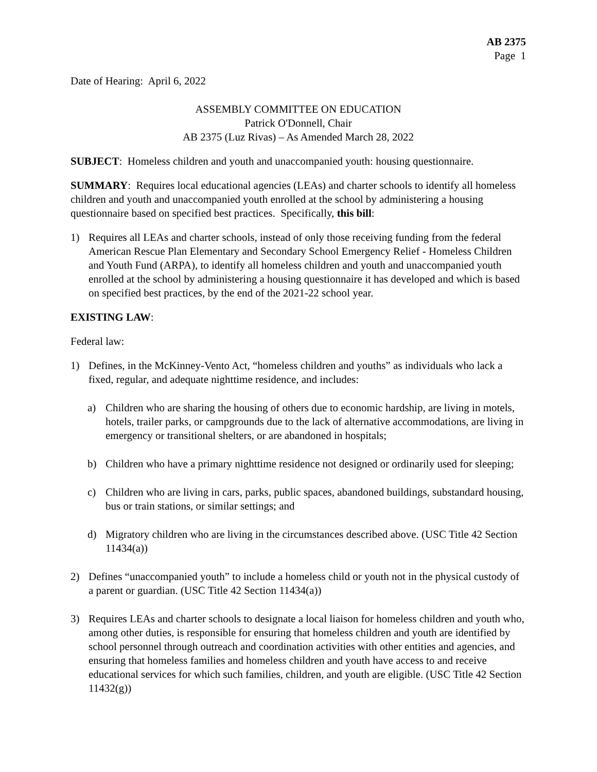AB 2375
Page 1
Date of Hearing: April 6, 2022
ASSEMBLY COMMITTEE ON EDUCATION
Patrick O'Donnell, Chair
AB 2375 (Luz Rivas) – As Amended March 28, 2022
SUBJECT: Homeless children and youth and unaccompanied youth: housing questionnaire.
SUMMARY: Requires local educational agencies (LEAs) and charter schools to identify all homeless children and youth and unaccompanied youth enrolled at the school by administering a housing questionnaire based on specified best practices. Specifically, this bill:
1) Requires all LEAs and charter schools, instead of only those receiving funding from the federal American Rescue Plan Elementary and Secondary School Emergency Relief - Homeless Children and Youth Fund (ARPA), to identify all homeless children and youth and unaccompanied youth enrolled at the school by administering a housing questionnaire it has developed and which is based on specified best practices, by the end of the 2021-22 school year.
EXISTING LAW:
Federal law:
1) Defines, in the McKinney-Vento Act, “homeless children and youths” as individuals who lack a fixed, regular, and adequate nighttime residence, and includes:
a) Children who are sharing the housing of others due to economic hardship, are living in motels, hotels, trailer parks, or campgrounds due to the lack of alternative accommodations, are living in emergency or transitional shelters, or are abandoned in hospitals;
b) Children who have a primary nighttime residence not designed or ordinarily used for sleeping;
c) Children who are living in cars, parks, public spaces, abandoned buildings, substandard housing, bus or train stations, or similar settings; and
d) Migratory children who are living in the circumstances described above. (USC Title 42 Section 11434(a))
2) Defines “unaccompanied youth” to include a homeless child or youth not in the physical custody of a parent or guardian. (USC Title 42 Section 11434(a))
3) Requires LEAs and charter schools to designate a local liaison for homeless children and youth who, among other duties, is responsible for ensuring that homeless children and youth are identified by school personnel through outreach and coordination activities with other entities and agencies, and ensuring that homeless families and homeless children and youth have access to and receive educational services for which such families, children, and youth are eligible. (USC Title 42 Section 11432(g))